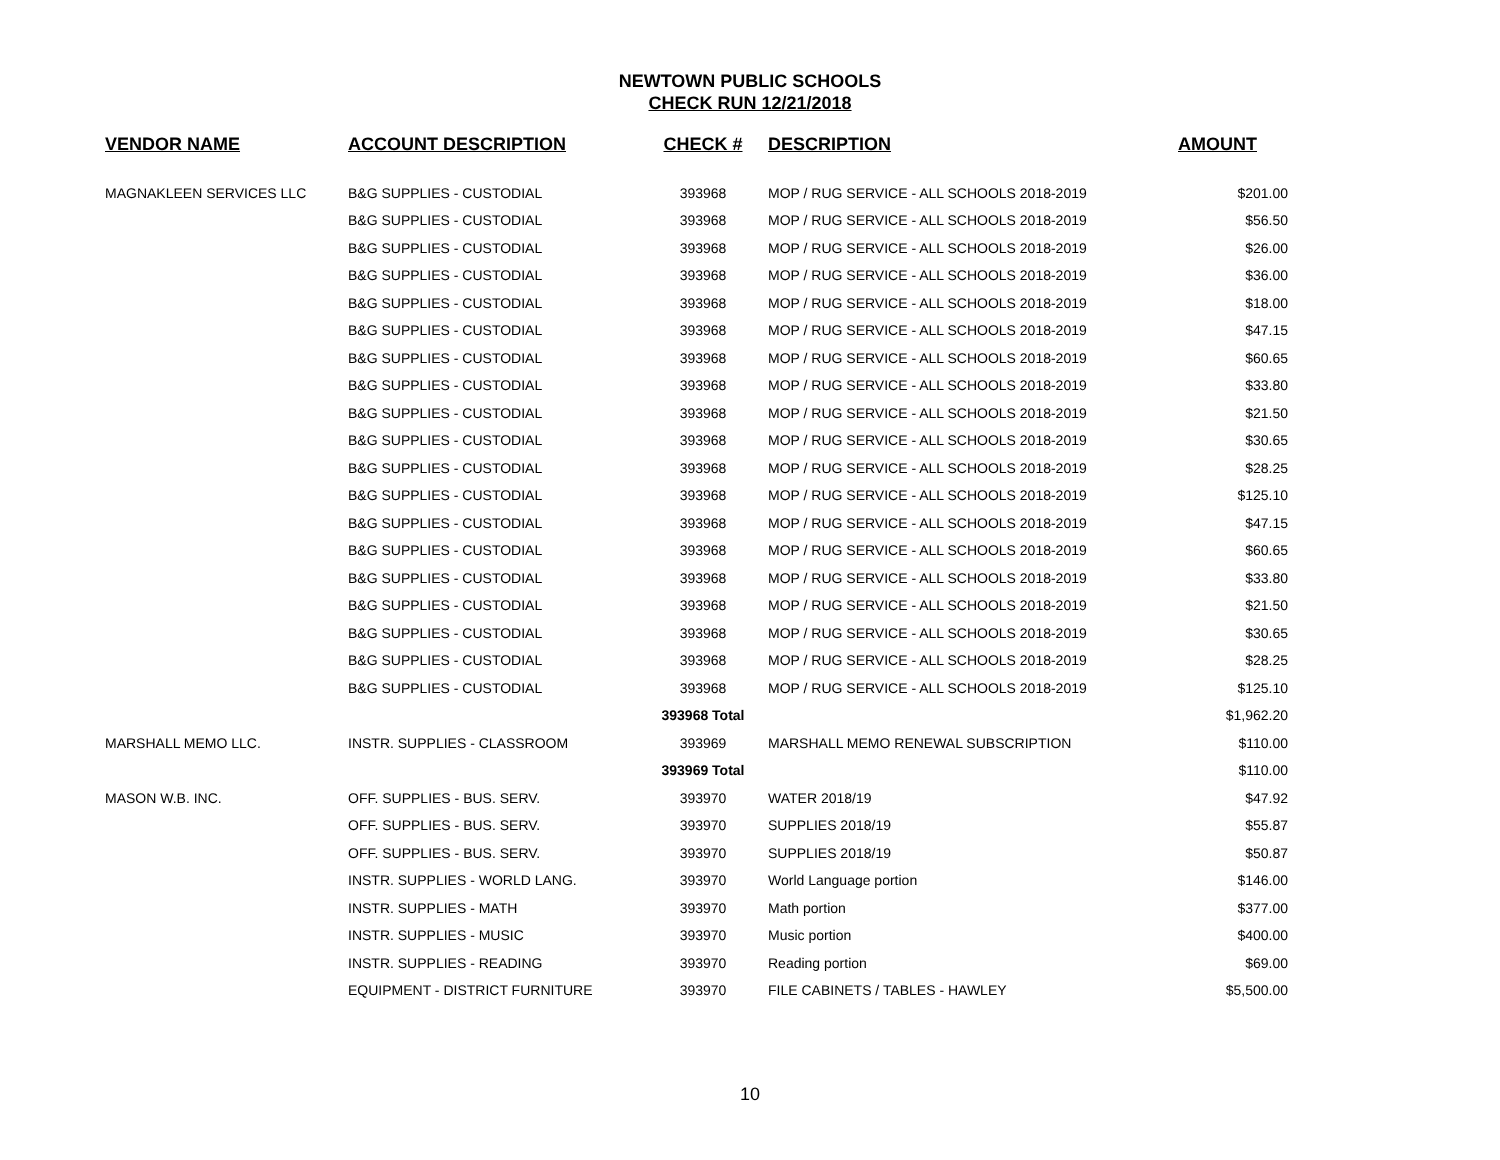NEWTOWN PUBLIC SCHOOLS
CHECK RUN 12/21/2018
| VENDOR NAME | ACCOUNT DESCRIPTION | CHECK # | DESCRIPTION | AMOUNT |
| --- | --- | --- | --- | --- |
| MAGNAKLEEN SERVICES LLC | B&G SUPPLIES - CUSTODIAL | 393968 | MOP / RUG SERVICE - ALL SCHOOLS 2018-2019 | $201.00 |
| | B&G SUPPLIES - CUSTODIAL | 393968 | MOP / RUG SERVICE - ALL SCHOOLS 2018-2019 | $56.50 |
| | B&G SUPPLIES - CUSTODIAL | 393968 | MOP / RUG SERVICE - ALL SCHOOLS 2018-2019 | $26.00 |
| | B&G SUPPLIES - CUSTODIAL | 393968 | MOP / RUG SERVICE - ALL SCHOOLS 2018-2019 | $36.00 |
| | B&G SUPPLIES - CUSTODIAL | 393968 | MOP / RUG SERVICE - ALL SCHOOLS 2018-2019 | $18.00 |
| | B&G SUPPLIES - CUSTODIAL | 393968 | MOP / RUG SERVICE - ALL SCHOOLS 2018-2019 | $47.15 |
| | B&G SUPPLIES - CUSTODIAL | 393968 | MOP / RUG SERVICE - ALL SCHOOLS 2018-2019 | $60.65 |
| | B&G SUPPLIES - CUSTODIAL | 393968 | MOP / RUG SERVICE - ALL SCHOOLS 2018-2019 | $33.80 |
| | B&G SUPPLIES - CUSTODIAL | 393968 | MOP / RUG SERVICE - ALL SCHOOLS 2018-2019 | $21.50 |
| | B&G SUPPLIES - CUSTODIAL | 393968 | MOP / RUG SERVICE - ALL SCHOOLS 2018-2019 | $30.65 |
| | B&G SUPPLIES - CUSTODIAL | 393968 | MOP / RUG SERVICE - ALL SCHOOLS 2018-2019 | $28.25 |
| | B&G SUPPLIES - CUSTODIAL | 393968 | MOP / RUG SERVICE - ALL SCHOOLS 2018-2019 | $125.10 |
| | B&G SUPPLIES - CUSTODIAL | 393968 | MOP / RUG SERVICE - ALL SCHOOLS 2018-2019 | $47.15 |
| | B&G SUPPLIES - CUSTODIAL | 393968 | MOP / RUG SERVICE - ALL SCHOOLS 2018-2019 | $60.65 |
| | B&G SUPPLIES - CUSTODIAL | 393968 | MOP / RUG SERVICE - ALL SCHOOLS 2018-2019 | $33.80 |
| | B&G SUPPLIES - CUSTODIAL | 393968 | MOP / RUG SERVICE - ALL SCHOOLS 2018-2019 | $21.50 |
| | B&G SUPPLIES - CUSTODIAL | 393968 | MOP / RUG SERVICE - ALL SCHOOLS 2018-2019 | $30.65 |
| | B&G SUPPLIES - CUSTODIAL | 393968 | MOP / RUG SERVICE - ALL SCHOOLS 2018-2019 | $28.25 |
| | B&G SUPPLIES - CUSTODIAL | 393968 | MOP / RUG SERVICE - ALL SCHOOLS 2018-2019 | $125.10 |
| | | 393968 Total | | $1,962.20 |
| MARSHALL MEMO LLC. | INSTR. SUPPLIES - CLASSROOM | 393969 | MARSHALL MEMO RENEWAL SUBSCRIPTION | $110.00 |
| | | 393969 Total | | $110.00 |
| MASON W.B. INC. | OFF. SUPPLIES - BUS. SERV. | 393970 | WATER 2018/19 | $47.92 |
| | OFF. SUPPLIES - BUS. SERV. | 393970 | SUPPLIES 2018/19 | $55.87 |
| | OFF. SUPPLIES - BUS. SERV. | 393970 | SUPPLIES 2018/19 | $50.87 |
| | INSTR. SUPPLIES - WORLD LANG. | 393970 | World Language portion | $146.00 |
| | INSTR. SUPPLIES - MATH | 393970 | Math portion | $377.00 |
| | INSTR. SUPPLIES - MUSIC | 393970 | Music portion | $400.00 |
| | INSTR. SUPPLIES - READING | 393970 | Reading portion | $69.00 |
| | EQUIPMENT - DISTRICT FURNITURE | 393970 | FILE CABINETS / TABLES - HAWLEY | $5,500.00 |
10